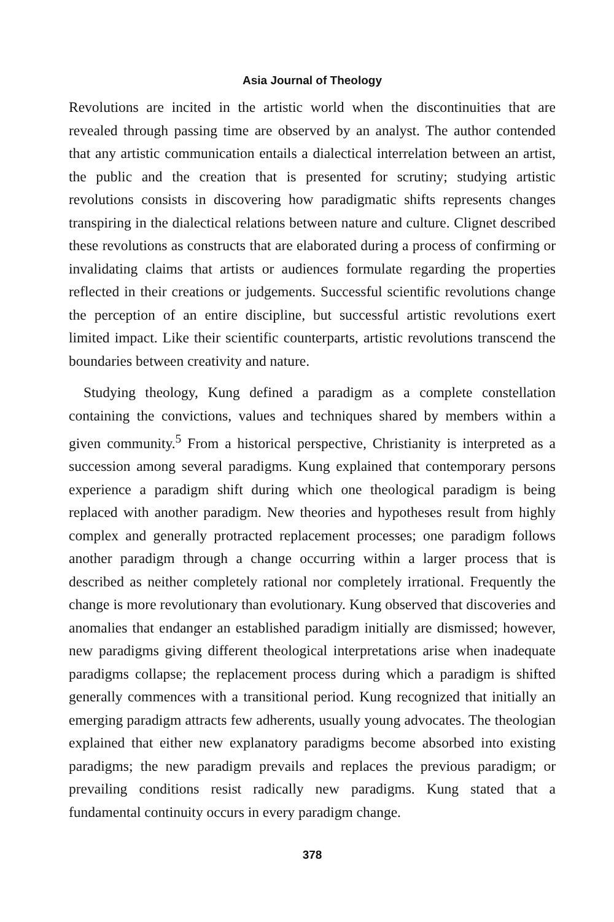Asia Journal of Theology
Revolutions are incited in the artistic world when the discontinuities that are revealed through passing time are observed by an analyst. The author contended that any artistic communication entails a dialectical interrelation between an artist, the public and the creation that is presented for scrutiny; studying artistic revolutions consists in discovering how paradigmatic shifts represents changes transpiring in the dialectical relations between nature and culture. Clignet described these revolutions as constructs that are elaborated during a process of confirming or invalidating claims that artists or audiences formulate regarding the properties reflected in their creations or judgements. Successful scientific revolutions change the perception of an entire discipline, but successful artistic revolutions exert limited impact. Like their scientific counterparts, artistic revolutions transcend the boundaries between creativity and nature.
Studying theology, Kung defined a paradigm as a complete constellation containing the convictions, values and techniques shared by members within a given community.<sup>5</sup> From a historical perspective, Christianity is interpreted as a succession among several paradigms. Kung explained that contemporary persons experience a paradigm shift during which one theological paradigm is being replaced with another paradigm. New theories and hypotheses result from highly complex and generally protracted replacement processes; one paradigm follows another paradigm through a change occurring within a larger process that is described as neither completely rational nor completely irrational. Frequently the change is more revolutionary than evolutionary. Kung observed that discoveries and anomalies that endanger an established paradigm initially are dismissed; however, new paradigms giving different theological interpretations arise when inadequate paradigms collapse; the replacement process during which a paradigm is shifted generally commences with a transitional period. Kung recognized that initially an emerging paradigm attracts few adherents, usually young advocates. The theologian explained that either new explanatory paradigms become absorbed into existing paradigms; the new paradigm prevails and replaces the previous paradigm; or prevailing conditions resist radically new paradigms. Kung stated that a fundamental continuity occurs in every paradigm change.
378